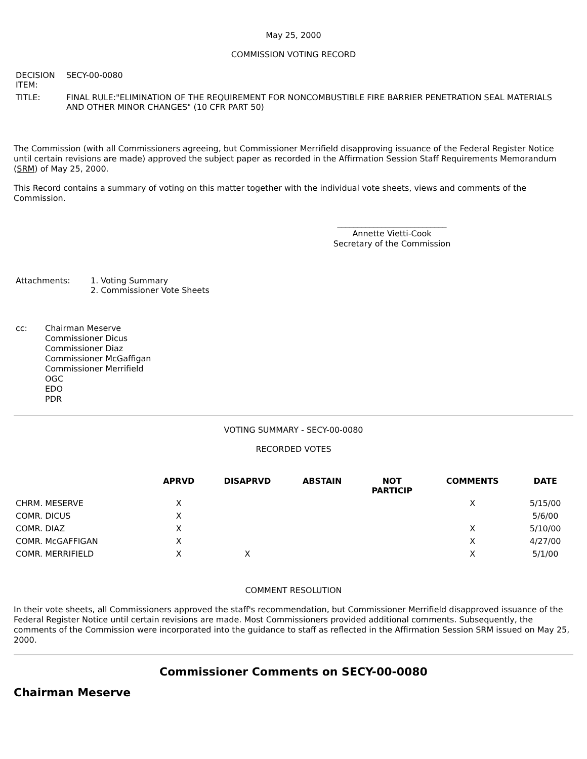May 25, 2000
COMMISSION VOTING RECORD
| DECISION ITEM: | SECY-00-0080 |
| TITLE: | FINAL RULE:"ELIMINATION OF THE REQUIREMENT FOR NONCOMBUSTIBLE FIRE BARRIER PENETRATION SEAL MATERIALS AND OTHER MINOR CHANGES" (10 CFR PART 50) |
The Commission (with all Commissioners agreeing, but Commissioner Merrifield disapproving issuance of the Federal Register Notice until certain revisions are made) approved the subject paper as recorded in the Affirmation Session Staff Requirements Memorandum (SRM) of May 25, 2000.
This Record contains a summary of voting on this matter together with the individual vote sheets, views and comments of the Commission.
___________________________
Annette Vietti-Cook
Secretary of the Commission
| Attachments: | 1. Voting Summary 2. Commissioner Vote Sheets |
| cc: | Chairman Meserve Commissioner Dicus Commissioner Diaz Commissioner McGaffigan Commissioner Merrifield OGC EDO PDR |
VOTING SUMMARY - SECY-00-0080
RECORDED VOTES
| | APRVD | DISAPRVD | ABSTAIN | NOT PARTICIP | COMMENTS | DATE |
| --- | --- | --- | --- | --- | --- | --- |
| CHRM. MESERVE | X | | | | X | 5/15/00 |
| COMR. DICUS | X | | | | | 5/6/00 |
| COMR. DIAZ | X | | | | X | 5/10/00 |
| COMR. McGAFFIGAN | X | | | | X | 4/27/00 |
| COMR. MERRIFIELD | X | X | | | X | 5/1/00 |
COMMENT RESOLUTION
In their vote sheets, all Commissioners approved the staff's recommendation, but Commissioner Merrifield disapproved issuance of the Federal Register Notice until certain revisions are made. Most Commissioners provided additional comments. Subsequently, the comments of the Commission were incorporated into the guidance to staff as reflected in the Affirmation Session SRM issued on May 25, 2000.
Commissioner Comments on SECY-00-0080
Chairman Meserve